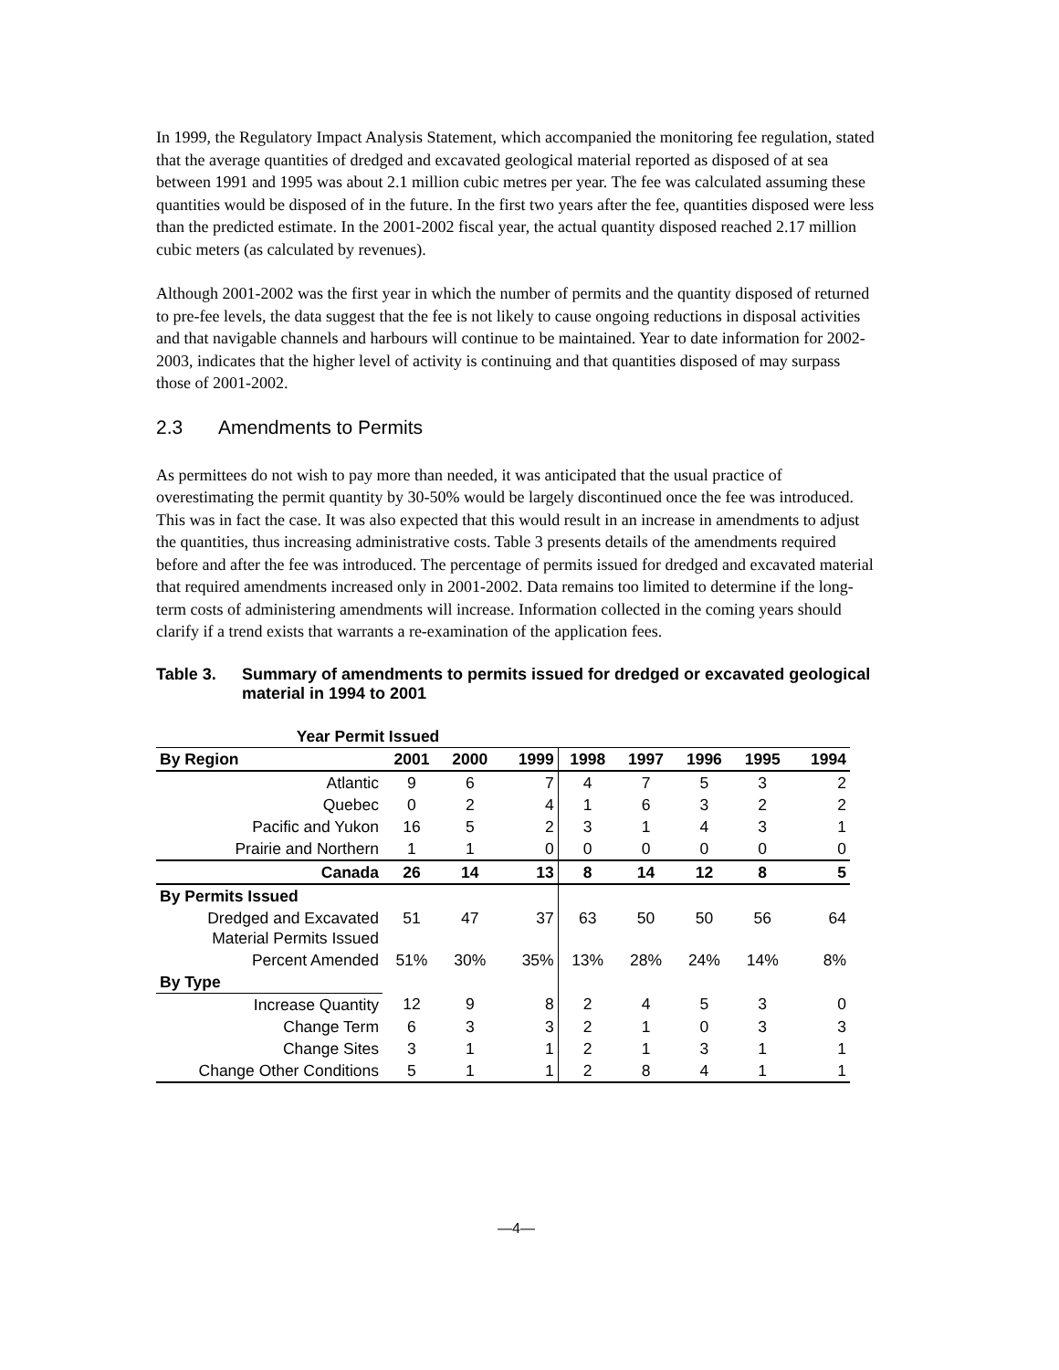In 1999, the Regulatory Impact Analysis Statement, which accompanied the monitoring fee regulation, stated that the average quantities of dredged and excavated geological material reported as disposed of at sea between 1991 and 1995 was about 2.1 million cubic metres per year. The fee was calculated assuming these quantities would be disposed of in the future. In the first two years after the fee, quantities disposed were less than the predicted estimate. In the 2001-2002 fiscal year, the actual quantity disposed reached 2.17 million cubic meters (as calculated by revenues).
Although 2001-2002 was the first year in which the number of permits and the quantity disposed of returned to pre-fee levels, the data suggest that the fee is not likely to cause ongoing reductions in disposal activities and that navigable channels and harbours will continue to be maintained. Year to date information for 2002-2003, indicates that the higher level of activity is continuing and that quantities disposed of may surpass those of 2001-2002.
2.3 Amendments to Permits
As permittees do not wish to pay more than needed, it was anticipated that the usual practice of overestimating the permit quantity by 30-50% would be largely discontinued once the fee was introduced. This was in fact the case. It was also expected that this would result in an increase in amendments to adjust the quantities, thus increasing administrative costs. Table 3 presents details of the amendments required before and after the fee was introduced. The percentage of permits issued for dredged and excavated material that required amendments increased only in 2001-2002. Data remains too limited to determine if the long-term costs of administering amendments will increase. Information collected in the coming years should clarify if a trend exists that warrants a re-examination of the application fees.
Table 3. Summary of amendments to permits issued for dredged or excavated geological material in 1994 to 2001
| Year Permit Issued | | | | | | | | |
| --- | --- | --- | --- | --- | --- | --- | --- | --- |
| By Region | 2001 | 2000 | 1999 | 1998 | 1997 | 1996 | 1995 | 1994 |
| Atlantic | 9 | 6 | 7 | 4 | 7 | 5 | 3 | 2 |
| Quebec | 0 | 2 | 4 | 1 | 6 | 3 | 2 | 2 |
| Pacific and Yukon | 16 | 5 | 2 | 3 | 1 | 4 | 3 | 1 |
| Prairie and Northern | 1 | 1 | 0 | 0 | 0 | 0 | 0 | 0 |
| Canada | 26 | 14 | 13 | 8 | 14 | 12 | 8 | 5 |
| By Permits Issued | | | | | | | | |
| Dredged and Excavated Material Permits Issued | 51 | 47 | 37 | 63 | 50 | 50 | 56 | 64 |
| Percent Amended | 51% | 30% | 35% | 13% | 28% | 24% | 14% | 8% |
| By Type | | | | | | | | |
| Increase Quantity | 12 | 9 | 8 | 2 | 4 | 5 | 3 | 0 |
| Change Term | 6 | 3 | 3 | 2 | 1 | 0 | 3 | 3 |
| Change Sites | 3 | 1 | 1 | 2 | 1 | 3 | 1 | 1 |
| Change Other Conditions | 5 | 1 | 1 | 2 | 8 | 4 | 1 | 1 |
—4—